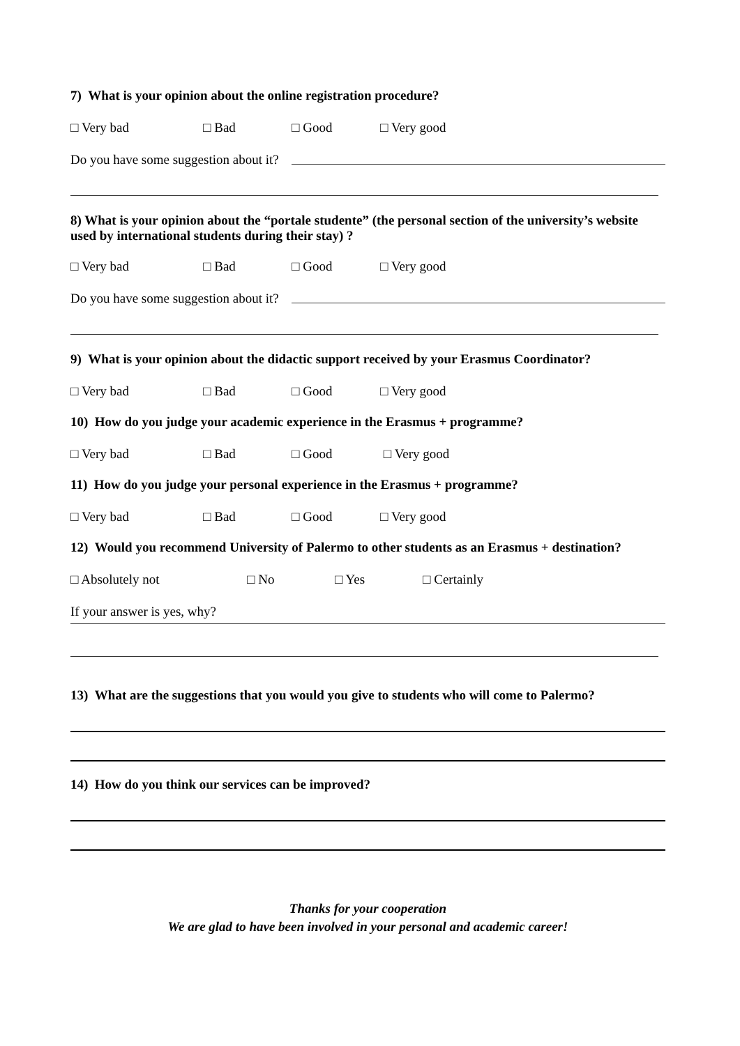7) What is your opinion about the online registration procedure?
□ Very bad □ Bad □ Good □ Very good
Do you have some suggestion about it?
8) What is your opinion about the “portale studente” (the personal section of the university’s website used by international students during their stay) ?
□ Very bad □ Bad □ Good □ Very good
Do you have some suggestion about it?
9) What is your opinion about the didactic support received by your Erasmus Coordinator?
□ Very bad □ Bad □ Good □ Very good
10) How do you judge your academic experience in the Erasmus + programme?
□ Very bad □ Bad □ Good □ Very good
11) How do you judge your personal experience in the Erasmus + programme?
□ Very bad □ Bad □ Good □ Very good
12) Would you recommend University of Palermo to other students as an Erasmus + destination?
□ Absolutely not □ No □ Yes □ Certainly
If your answer is yes, why?
13) What are the suggestions that you would you give to students who will come to Palermo?
14) How do you think our services can be improved?
Thanks for your cooperation
We are glad to have been involved in your personal and academic career!